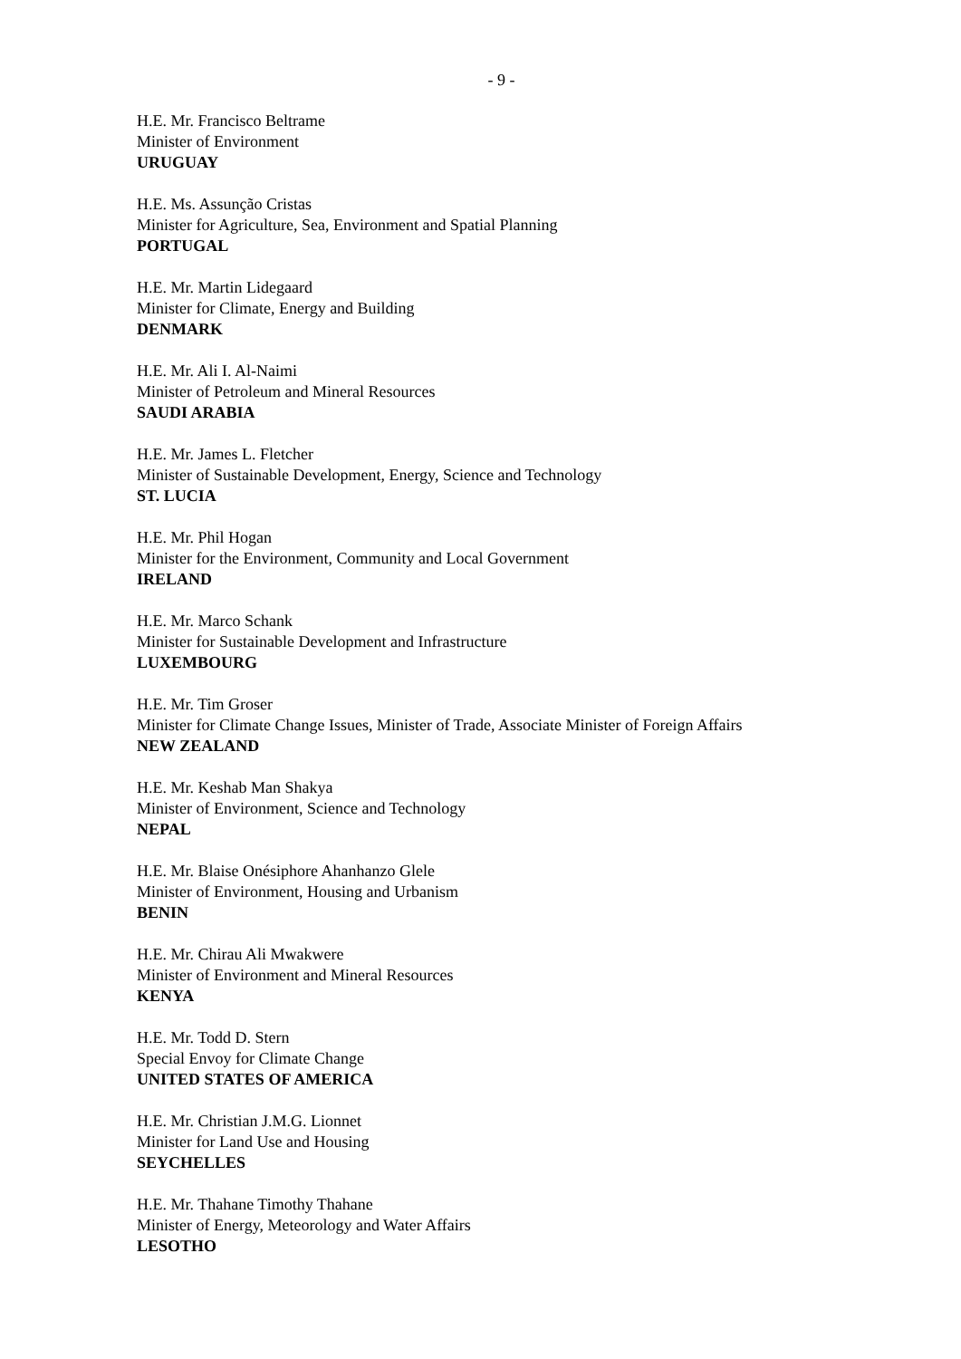- 9 -
H.E. Mr. Francisco Beltrame
Minister of Environment
URUGUAY
H.E. Ms. Assunção Cristas
Minister for Agriculture, Sea, Environment and Spatial Planning
PORTUGAL
H.E. Mr. Martin Lidegaard
Minister for Climate, Energy and Building
DENMARK
H.E. Mr. Ali I. Al-Naimi
Minister of Petroleum and Mineral Resources
SAUDI ARABIA
H.E. Mr. James L. Fletcher
Minister of Sustainable Development, Energy, Science and Technology
ST. LUCIA
H.E. Mr. Phil Hogan
Minister for the Environment, Community and Local Government
IRELAND
H.E. Mr. Marco Schank
Minister for Sustainable Development and Infrastructure
LUXEMBOURG
H.E. Mr. Tim Groser
Minister for Climate Change Issues, Minister of Trade, Associate Minister of Foreign Affairs
NEW ZEALAND
H.E. Mr. Keshab Man Shakya
Minister of Environment, Science and Technology
NEPAL
H.E. Mr. Blaise Onésiphore Ahanhanzo Glele
Minister of Environment, Housing and Urbanism
BENIN
H.E. Mr. Chirau Ali Mwakwere
Minister of Environment and Mineral Resources
KENYA
H.E. Mr. Todd D. Stern
Special Envoy for Climate Change
UNITED STATES OF AMERICA
H.E. Mr. Christian J.M.G. Lionnet
Minister for Land Use and Housing
SEYCHELLES
H.E. Mr. Thahane Timothy Thahane
Minister of Energy, Meteorology and Water Affairs
LESOTHO